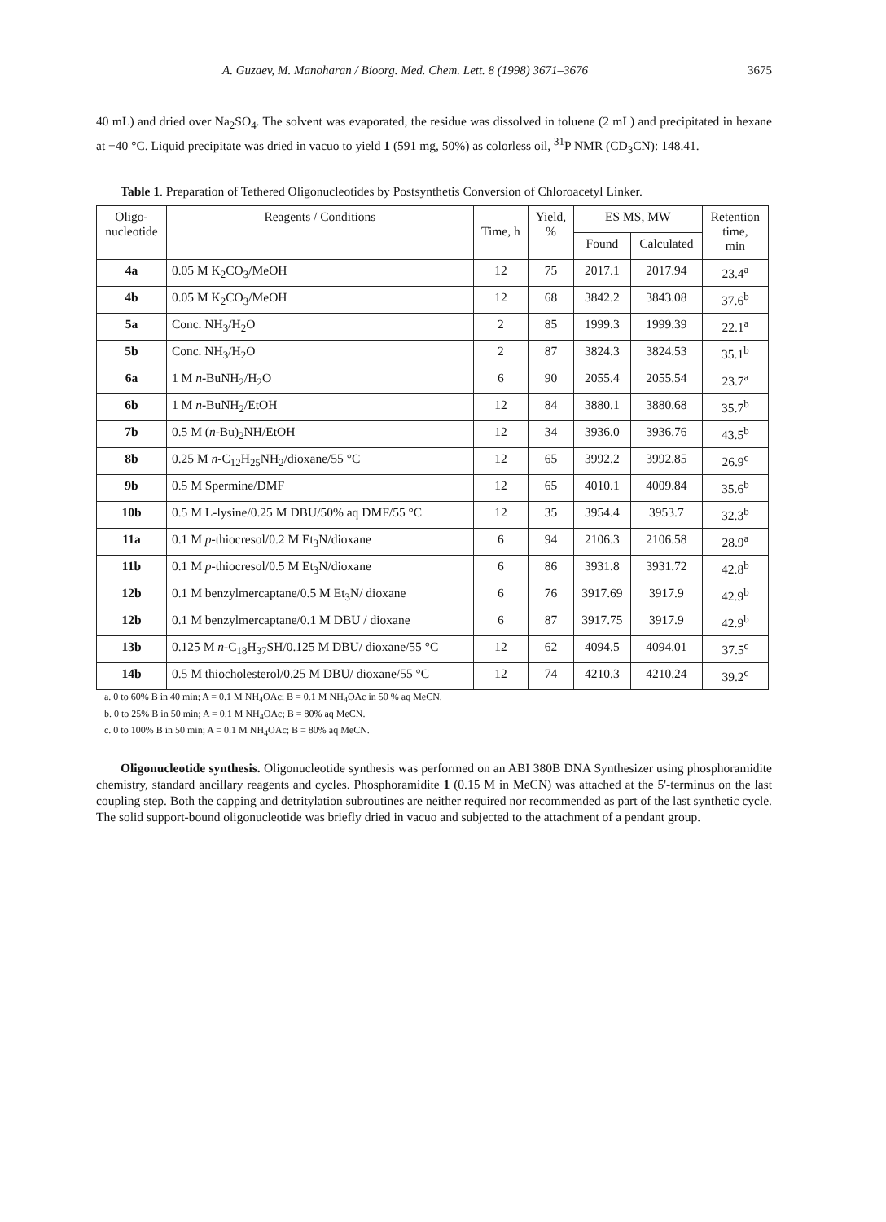A. Guzaev, M. Manoharan / Bioorg. Med. Chem. Lett. 8 (1998) 3671–3676 3675
40 mL) and dried over Na<sub>2</sub>SO<sub>4</sub>. The solvent was evaporated, the residue was dissolved in toluene (2 mL) and precipitated in hexane at −40 °C. Liquid precipitate was dried in vacuo to yield 1 (591 mg, 50%) as colorless oil, <sup>31</sup>P NMR (CD<sub>3</sub>CN): 148.41.
Table 1. Preparation of Tethered Oligonucleotides by Postsynthetis Conversion of Chloroacetyl Linker.
| Oligo- nucleotide | Reagents / Conditions | Time, h | Yield, % | ES MS, MW | | Retention time, min |
| --- | --- | --- | --- | --- | --- | --- |
| | | | | Found | Calculated | |
| 4a | 0.05 M K<sub>2</sub>CO<sub>3</sub>/MeOH | 12 | 75 | 2017.1 | 2017.94 | 23.4<sup>a</sup> |
| 4b | 0.05 M K<sub>2</sub>CO<sub>3</sub>/MeOH | 12 | 68 | 3842.2 | 3843.08 | 37.6<sup>b</sup> |
| 5a | Conc. NH<sub>3</sub>/H<sub>2</sub>O | 2 | 85 | 1999.3 | 1999.39 | 22.1<sup>a</sup> |
| 5b | Conc. NH<sub>3</sub>/H<sub>2</sub>O | 2 | 87 | 3824.3 | 3824.53 | 35.1<sup>b</sup> |
| 6a | 1 M n -BuNH<sub>2</sub>/H<sub>2</sub>O | 6 | 90 | 2055.4 | 2055.54 | 23.7<sup>a</sup> |
| 6b | 1 M n -BuNH<sub>2</sub>/EtOH | 12 | 84 | 3880.1 | 3880.68 | 35.7<sup>b</sup> |
| 7b | 0.5 M ( n -Bu)<sub>2</sub>NH/EtOH | 12 | 34 | 3936.0 | 3936.76 | 43.5<sup>b</sup> |
| 8b | 0.25 M n -C<sub>12</sub>H<sub>25</sub>NH<sub>2</sub>/dioxane/55 °C | 12 | 65 | 3992.2 | 3992.85 | 26.9<sup>c</sup> |
| 9b | 0.5 M Spermine/DMF | 12 | 65 | 4010.1 | 4009.84 | 35.6<sup>b</sup> |
| 10b | 0.5 M L-lysine/0.25 M DBU/50% aq DMF/55 °C | 12 | 35 | 3954.4 | 3953.7 | 32.3<sup>b</sup> |
| 11a | 0.1 M p -thiocresol/0.2 M Et<sub>3</sub>N/dioxane | 6 | 94 | 2106.3 | 2106.58 | 28.9<sup>a</sup> |
| 11b | 0.1 M p -thiocresol/0.5 M Et<sub>3</sub>N/dioxane | 6 | 86 | 3931.8 | 3931.72 | 42.8<sup>b</sup> |
| 12b | 0.1 M benzylmercaptane/0.5 M Et<sub>3</sub>N/ dioxane | 6 | 76 | 3917.69 | 3917.9 | 42.9<sup>b</sup> |
| 12b | 0.1 M benzylmercaptane/0.1 M DBU / dioxane | 6 | 87 | 3917.75 | 3917.9 | 42.9<sup>b</sup> |
| 13b | 0.125 M n -C<sub>18</sub>H<sub>37</sub>SH/0.125 M DBU/ dioxane/55 °C | 12 | 62 | 4094.5 | 4094.01 | 37.5<sup>c</sup> |
| 14b | 0.5 M thiocholesterol/0.25 M DBU/ dioxane/55 °C | 12 | 74 | 4210.3 | 4210.24 | 39.2<sup>c</sup> |
a. 0 to 60% B in 40 min; A = 0.1 M NH<sub>4</sub>OAc; B = 0.1 M NH<sub>4</sub>OAc in 50 % aq MeCN.
b. 0 to 25% B in 50 min; A = 0.1 M NH<sub>4</sub>OAc; B = 80% aq MeCN.
c. 0 to 100% B in 50 min; A = 0.1 M NH<sub>4</sub>OAc; B = 80% aq MeCN.
Oligonucleotide synthesis. Oligonucleotide synthesis was performed on an ABI 380B DNA Synthesizer using phosphoramidite chemistry, standard ancillary reagents and cycles. Phosphoramidite 1 (0.15 M in MeCN) was attached at the 5'-terminus on the last coupling step. Both the capping and detritylation subroutines are neither required nor recommended as part of the last synthetic cycle. The solid support-bound oligonucleotide was briefly dried in vacuo and subjected to the attachment of a pendant group.